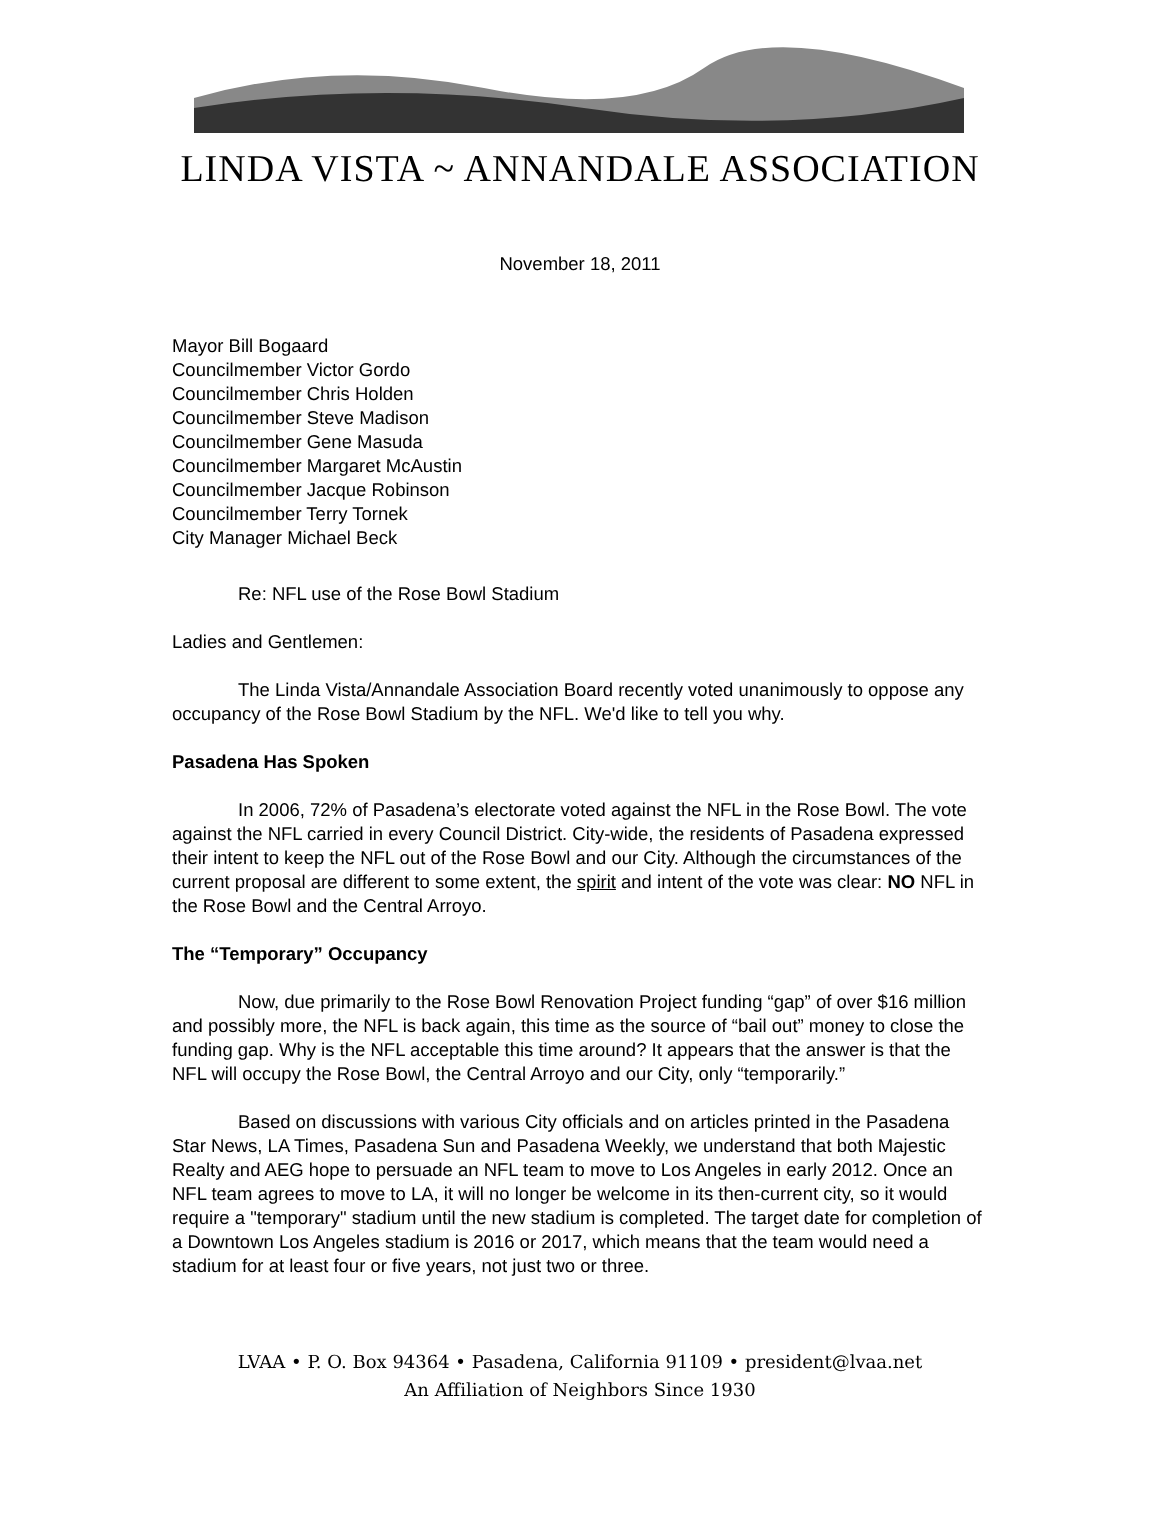LINDA VISTA ~ ANNANDALE ASSOCIATION
November 18, 2011
Mayor Bill Bogaard
Councilmember Victor Gordo
Councilmember Chris Holden
Councilmember Steve Madison
Councilmember Gene Masuda
Councilmember Margaret McAustin
Councilmember Jacque Robinson
Councilmember Terry Tornek
City Manager Michael Beck
Re: NFL use of the Rose Bowl Stadium
Ladies and Gentlemen:
The Linda Vista/Annandale Association Board recently voted unanimously to oppose any occupancy of the Rose Bowl Stadium by the NFL. We'd like to tell you why.
Pasadena Has Spoken
In 2006, 72% of Pasadena’s electorate voted against the NFL in the Rose Bowl. The vote against the NFL carried in every Council District. City-wide, the residents of Pasadena expressed their intent to keep the NFL out of the Rose Bowl and our City. Although the circumstances of the current proposal are different to some extent, the spirit and intent of the vote was clear: NO NFL in the Rose Bowl and the Central Arroyo.
The “Temporary” Occupancy
Now, due primarily to the Rose Bowl Renovation Project funding “gap” of over $16 million and possibly more, the NFL is back again, this time as the source of “bail out” money to close the funding gap. Why is the NFL acceptable this time around? It appears that the answer is that the NFL will occupy the Rose Bowl, the Central Arroyo and our City, only “temporarily.”
Based on discussions with various City officials and on articles printed in the Pasadena Star News, LA Times, Pasadena Sun and Pasadena Weekly, we understand that both Majestic Realty and AEG hope to persuade an NFL team to move to Los Angeles in early 2012. Once an NFL team agrees to move to LA, it will no longer be welcome in its then-current city, so it would require a "temporary" stadium until the new stadium is completed. The target date for completion of a Downtown Los Angeles stadium is 2016 or 2017, which means that the team would need a stadium for at least four or five years, not just two or three.
LVAA • P. O. Box 94364 • Pasadena, California 91109 • president@lvaa.net
An Affiliation of Neighbors Since 1930